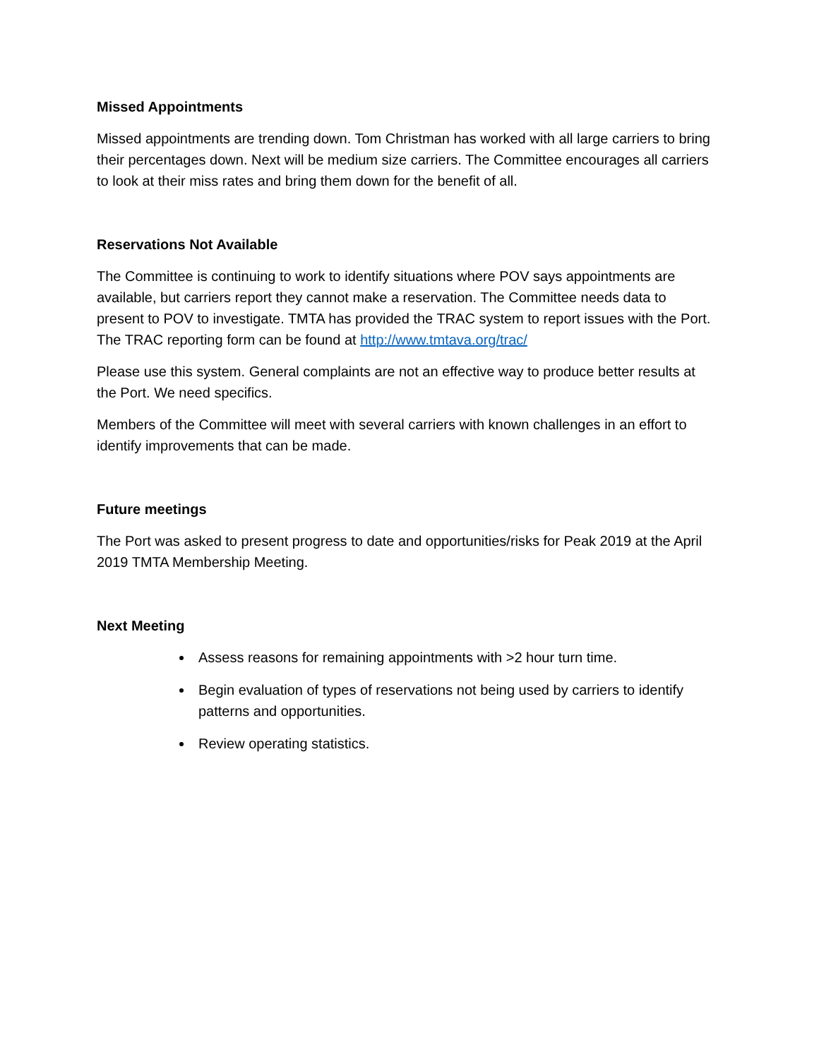Missed Appointments
Missed appointments are trending down. Tom Christman has worked with all large carriers to bring their percentages down. Next will be medium size carriers. The Committee encourages all carriers to look at their miss rates and bring them down for the benefit of all.
Reservations Not Available
The Committee is continuing to work to identify situations where POV says appointments are available, but carriers report they cannot make a reservation. The Committee needs data to present to POV to investigate. TMTA has provided the TRAC system to report issues with the Port. The TRAC reporting form can be found at http://www.tmtava.org/trac/
Please use this system. General complaints are not an effective way to produce better results at the Port. We need specifics.
Members of the Committee will meet with several carriers with known challenges in an effort to identify improvements that can be made.
Future meetings
The Port was asked to present progress to date and opportunities/risks for Peak 2019 at the April 2019 TMTA Membership Meeting.
Next Meeting
Assess reasons for remaining appointments with >2 hour turn time.
Begin evaluation of types of reservations not being used by carriers to identify patterns and opportunities.
Review operating statistics.